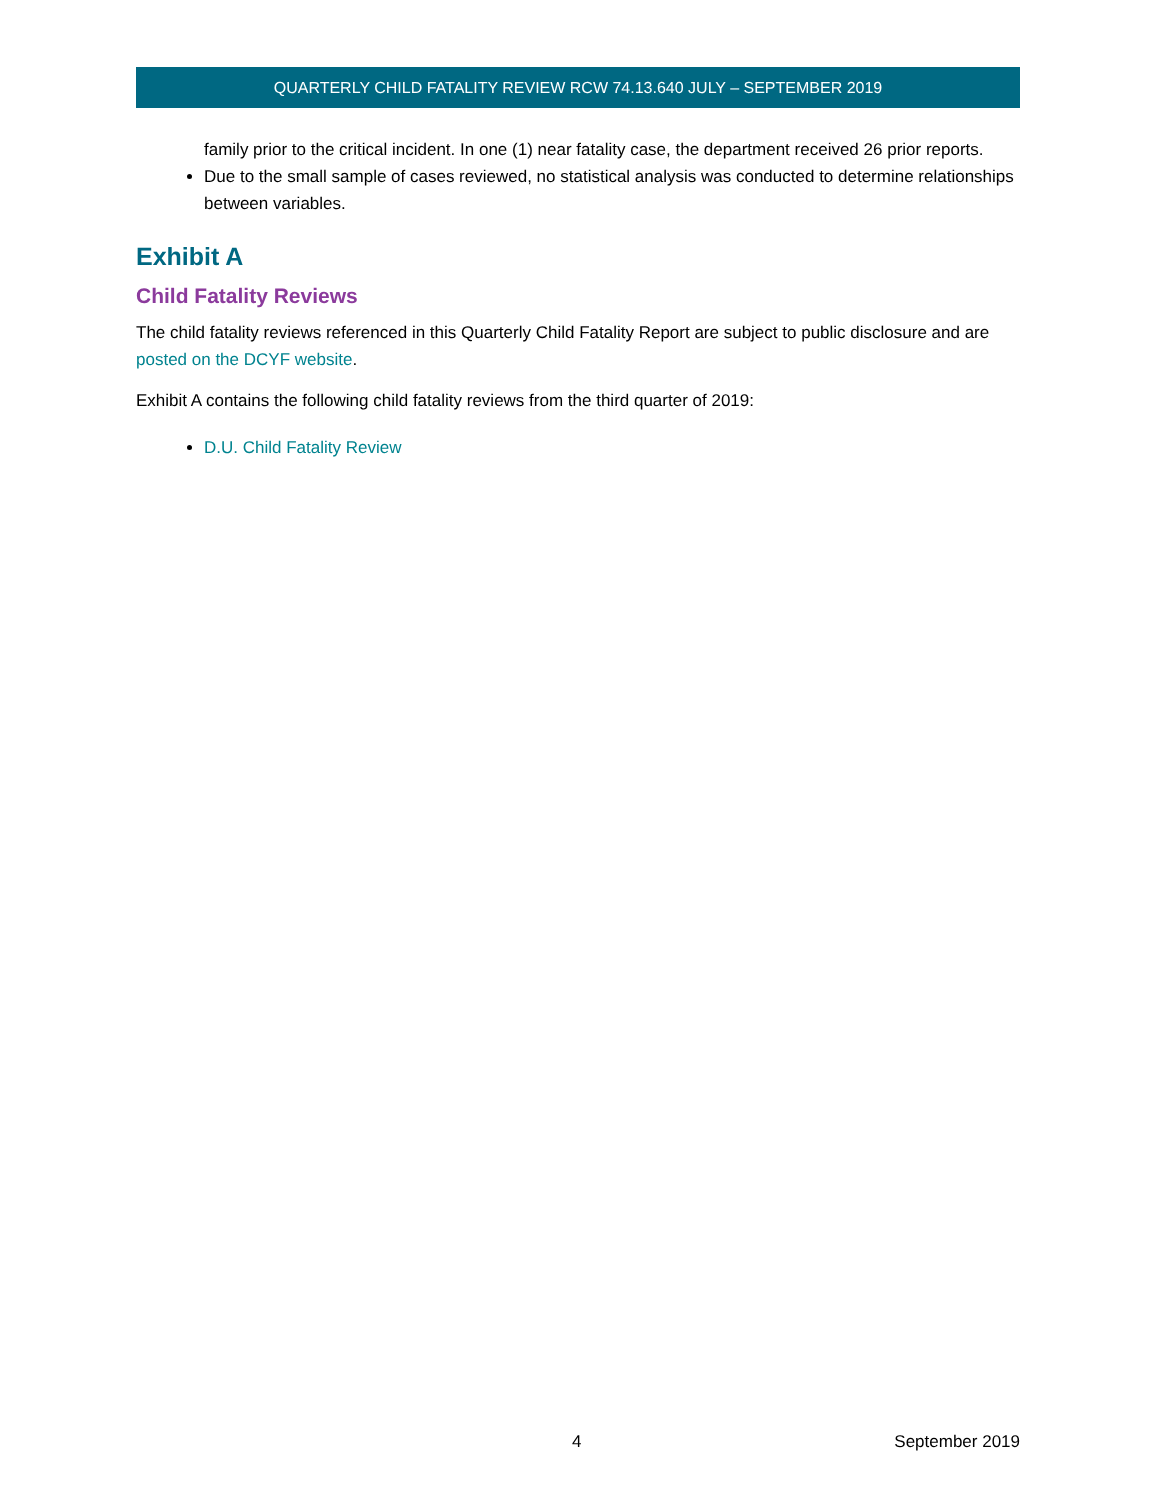QUARTERLY CHILD FATALITY REVIEW RCW 74.13.640 JULY – SEPTEMBER 2019
family prior to the critical incident. In one (1) near fatality case, the department received 26 prior reports.
Due to the small sample of cases reviewed, no statistical analysis was conducted to determine relationships between variables.
Exhibit A
Child Fatality Reviews
The child fatality reviews referenced in this Quarterly Child Fatality Report are subject to public disclosure and are posted on the DCYF website.
Exhibit A contains the following child fatality reviews from the third quarter of 2019:
D.U. Child Fatality Review
4 September 2019